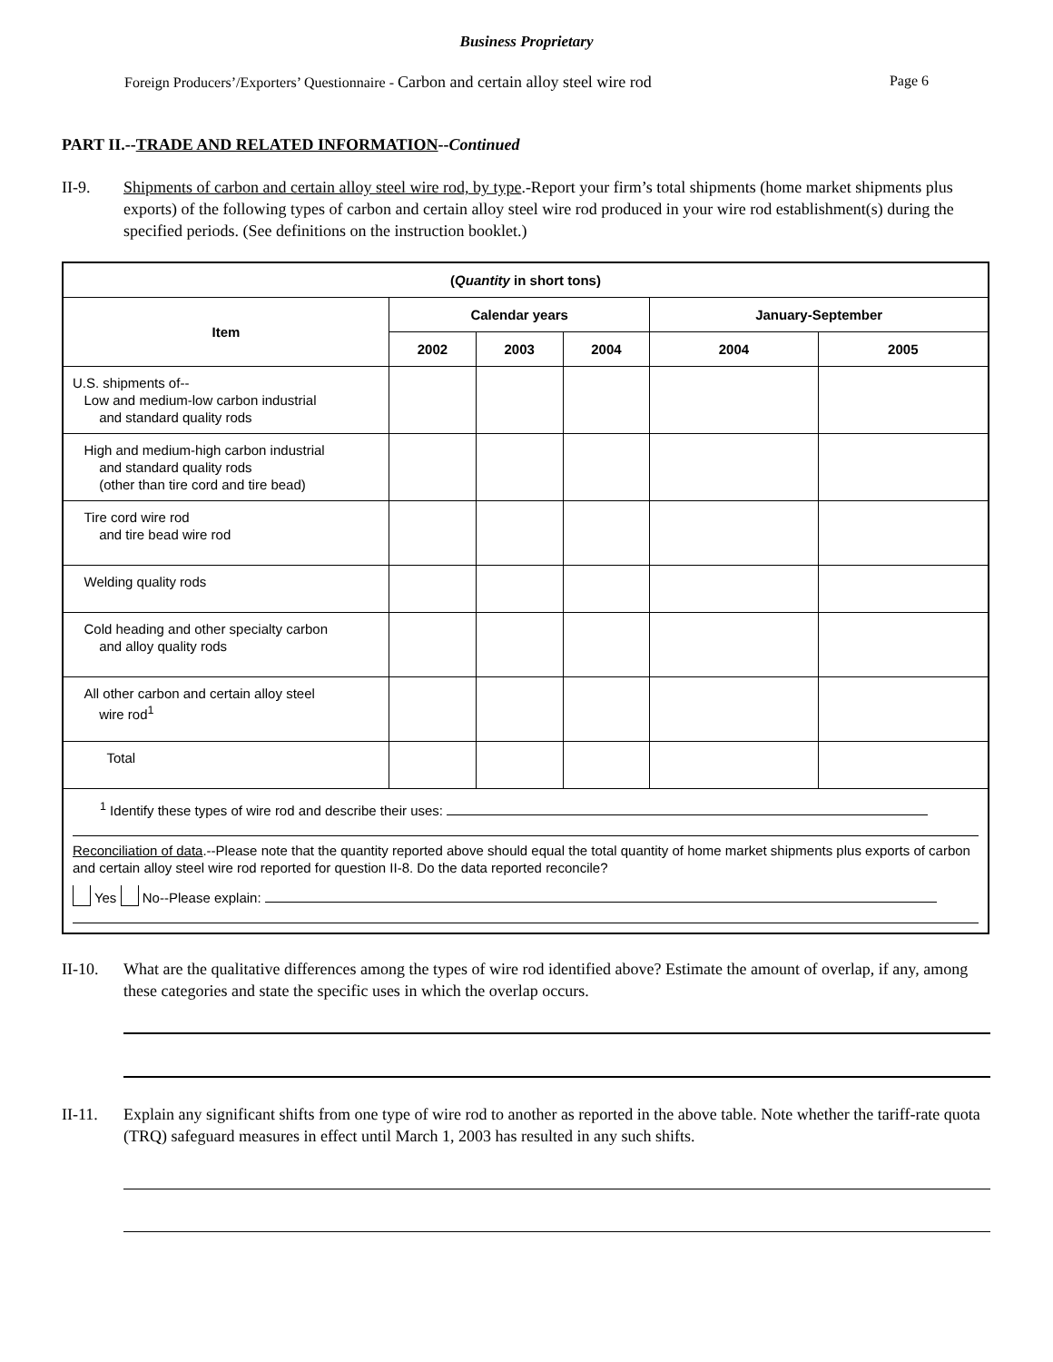Business Proprietary
Foreign Producers’/Exporters’ Questionnaire - Carbon and certain alloy steel wire rod
Page 6
PART II.--TRADE AND RELATED INFORMATION--Continued
II-9. Shipments of carbon and certain alloy steel wire rod, by type.-Report your firm’s total shipments (home market shipments plus exports) of the following types of carbon and certain alloy steel wire rod produced in your wire rod establishment(s) during the specified periods. (See definitions on the instruction booklet.)
| ( Quantity in short tons) | | | | | |
| --- | --- | --- | --- | --- | --- |
| Item | Calendar years | | | January-September | |
| | 2002 | 2003 | 2004 | 2004 | 2005 |
| U.S. shipments of-- Low and medium-low carbon industrial and standard quality rods | | | | | |
| High and medium-high carbon industrial and standard quality rods (other than tire cord and tire bead) | | | | | |
| Tire cord wire rod and tire bead wire rod | | | | | |
| Welding quality rods | | | | | |
| Cold heading and other specialty carbon and alloy quality rods | | | | | |
| All other carbon and certain alloy steel wire rod<sup>1</sup> | | | | | |
| Total | | | | | |
| <sup>1</sup> Identify these types of wire rod and describe their uses: Reconciliation of data .--Please note that the quantity reported above should equal the total quantity of home market shipments plus exports of carbon and certain alloy steel wire rod reported for question II-8. Do the data reported reconcile? Yes No--Please explain: | | | | | |
II-10. What are the qualitative differences among the types of wire rod identified above? Estimate the amount of overlap, if any, among these categories and state the specific uses in which the overlap occurs.
II-11. Explain any significant shifts from one type of wire rod to another as reported in the above table. Note whether the tariff-rate quota (TRQ) safeguard measures in effect until March 1, 2003 has resulted in any such shifts.